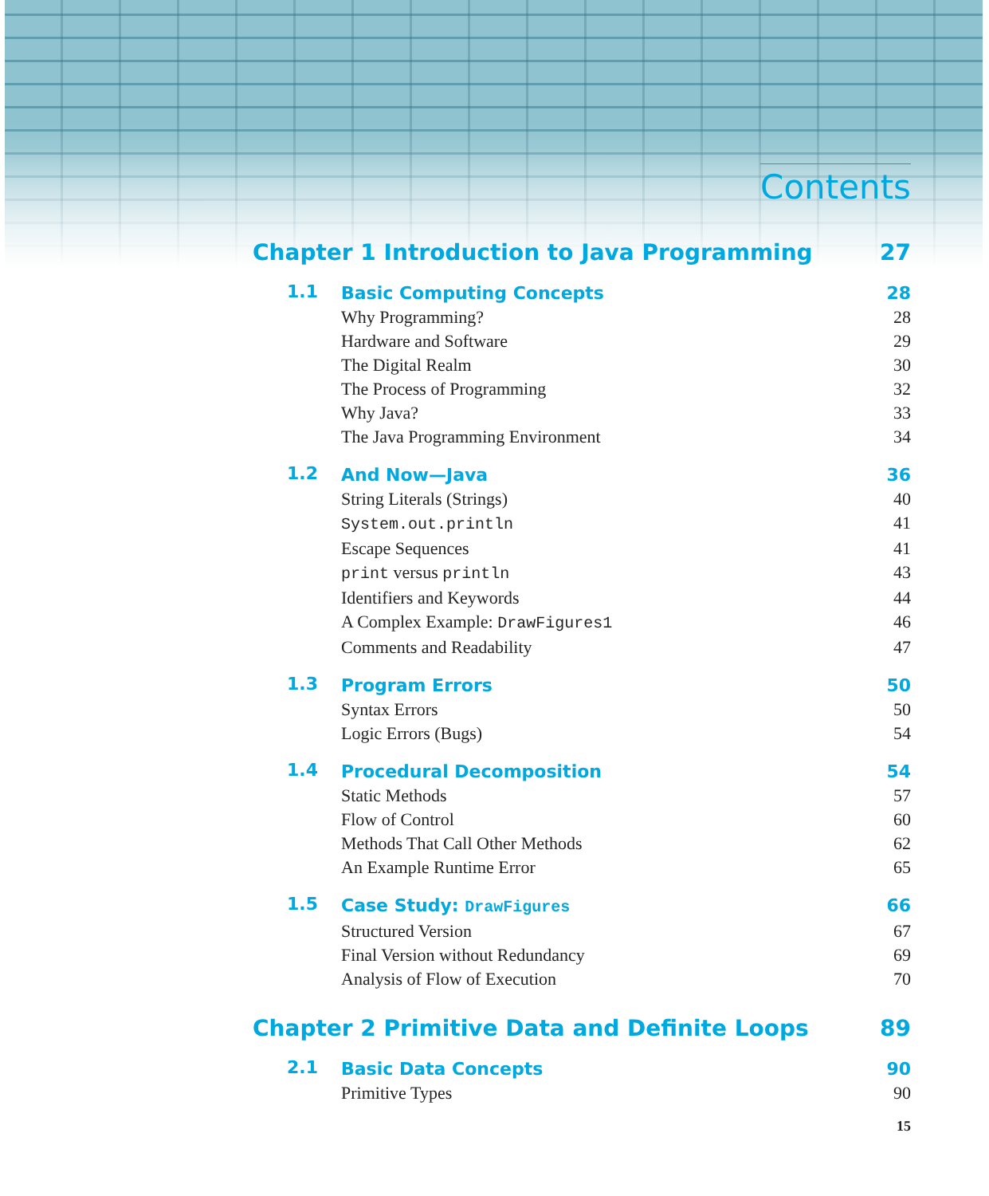Contents
Chapter 1 Introduction to Java Programming 27
1.1
Basic Computing Concepts 28
Why Programming? 28
Hardware and Software 29
The Digital Realm 30
The Process of Programming 32
Why Java? 33
The Java Programming Environment 34
1.2
And Now—Java 36
String Literals (Strings) 40
System.out.println 41
Escape Sequences 41
print versus println 43
Identifiers and Keywords 44
A Complex Example: DrawFigures1 46
Comments and Readability 47
1.3
Program Errors 50
Syntax Errors 50
Logic Errors (Bugs) 54
1.4
Procedural Decomposition 54
Static Methods 57
Flow of Control 60
Methods That Call Other Methods 62
An Example Runtime Error 65
1.5
Case Study: DrawFigures 66
Structured Version 67
Final Version without Redundancy 69
Analysis of Flow of Execution 70
Chapter 2 Primitive Data and Definite Loops 89
2.1
Basic Data Concepts 90
Primitive Types 90
15